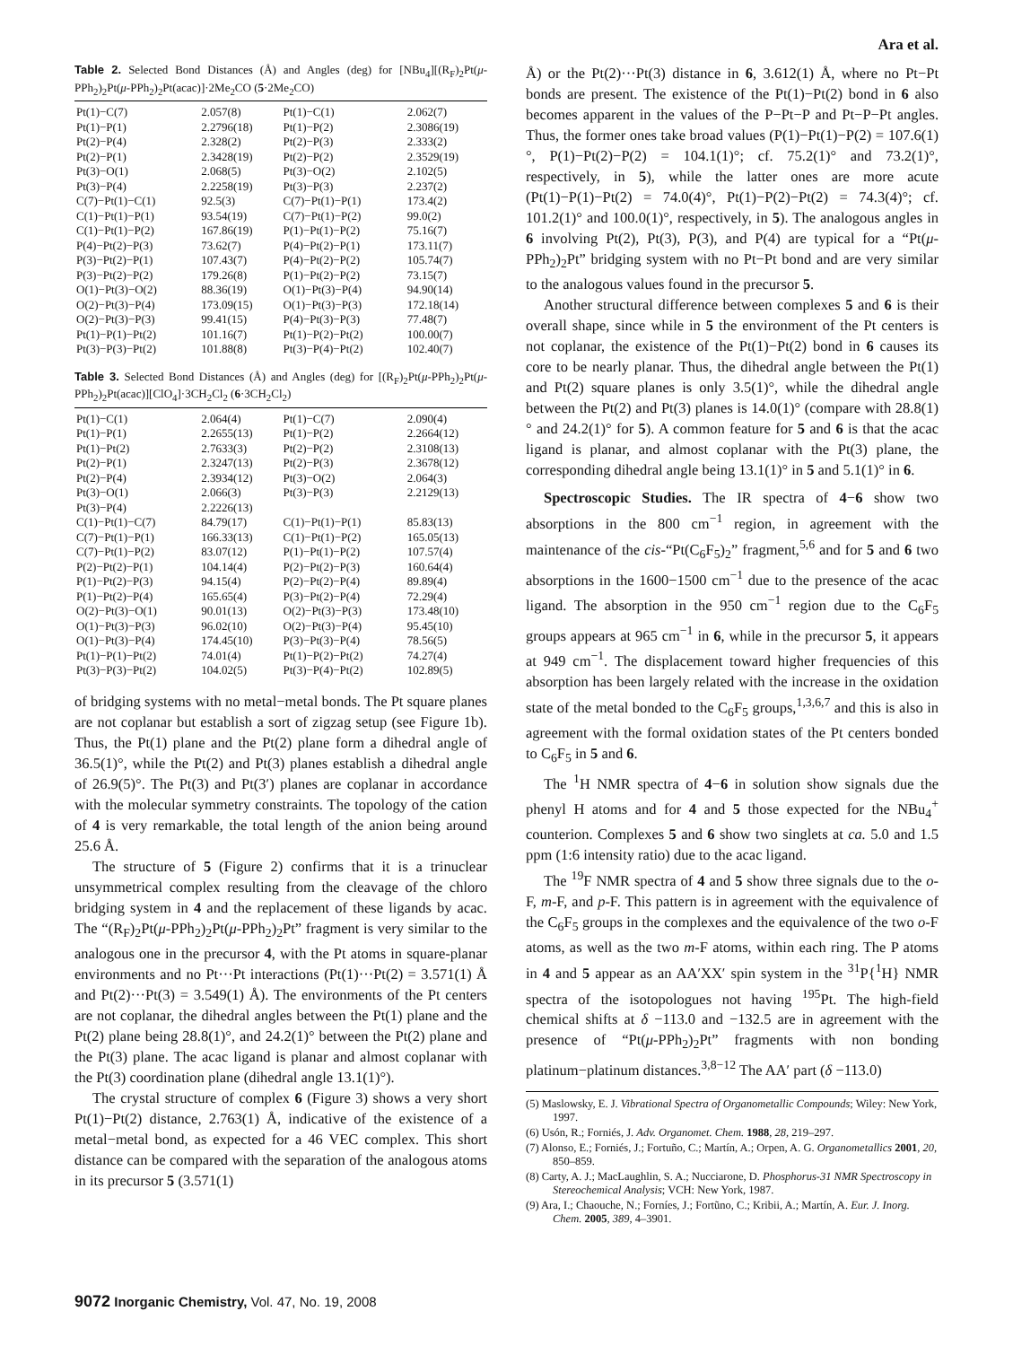Ara et al.
Table 2. Selected Bond Distances (Å) and Angles (deg) for [NBu<sub>4</sub>][(R<sub>F</sub>)<sub>2</sub>Pt(μ-PPh<sub>2</sub>)<sub>2</sub>Pt(μ-PPh<sub>2</sub>)<sub>2</sub>Pt(acac)]·2Me<sub>2</sub>CO (5·2Me<sub>2</sub>CO)
| Pt(1)−C(7) | 2.057(8) | Pt(1)−C(1) | 2.062(7) |
| Pt(1)−P(1) | 2.2796(18) | Pt(1)−P(2) | 2.3086(19) |
| Pt(2)−P(4) | 2.328(2) | Pt(2)−P(3) | 2.333(2) |
| Pt(2)−P(1) | 2.3428(19) | Pt(2)−P(2) | 2.3529(19) |
| Pt(3)−O(1) | 2.068(5) | Pt(3)−O(2) | 2.102(5) |
| Pt(3)−P(4) | 2.2258(19) | Pt(3)−P(3) | 2.237(2) |
| C(7)−Pt(1)−C(1) | 92.5(3) | C(7)−Pt(1)−P(1) | 173.4(2) |
| C(1)−Pt(1)−P(1) | 93.54(19) | C(7)−Pt(1)−P(2) | 99.0(2) |
| C(1)−Pt(1)−P(2) | 167.86(19) | P(1)−Pt(1)−P(2) | 75.16(7) |
| P(4)−Pt(2)−P(3) | 73.62(7) | P(4)−Pt(2)−P(1) | 173.11(7) |
| P(3)−Pt(2)−P(1) | 107.43(7) | P(4)−Pt(2)−P(2) | 105.74(7) |
| P(3)−Pt(2)−P(2) | 179.26(8) | P(1)−Pt(2)−P(2) | 73.15(7) |
| O(1)−Pt(3)−O(2) | 88.36(19) | O(1)−Pt(3)−P(4) | 94.90(14) |
| O(2)−Pt(3)−P(4) | 173.09(15) | O(1)−Pt(3)−P(3) | 172.18(14) |
| O(2)−Pt(3)−P(3) | 99.41(15) | P(4)−Pt(3)−P(3) | 77.48(7) |
| Pt(1)−P(1)−Pt(2) | 101.16(7) | Pt(1)−P(2)−Pt(2) | 100.00(7) |
| Pt(3)−P(3)−Pt(2) | 101.88(8) | Pt(3)−P(4)−Pt(2) | 102.40(7) |
Table 3. Selected Bond Distances (Å) and Angles (deg) for [(R<sub>F</sub>)<sub>2</sub>Pt(μ-PPh<sub>2</sub>)<sub>2</sub>Pt(μ-PPh<sub>2</sub>)<sub>2</sub>Pt(acac)][ClO<sub>4</sub>]·3CH<sub>2</sub>Cl<sub>2</sub> (6·3CH<sub>2</sub>Cl<sub>2</sub>)
| Pt(1)−C(1) | 2.064(4) | Pt(1)−C(7) | 2.090(4) |
| Pt(1)−P(1) | 2.2655(13) | Pt(1)−P(2) | 2.2664(12) |
| Pt(1)−Pt(2) | 2.7633(3) | Pt(2)−P(2) | 2.3108(13) |
| Pt(2)−P(1) | 2.3247(13) | Pt(2)−P(3) | 2.3678(12) |
| Pt(2)−P(4) | 2.3934(12) | Pt(3)−O(2) | 2.064(3) |
| Pt(3)−O(1) | 2.066(3) | Pt(3)−P(3) | 2.2129(13) |
| Pt(3)−P(4) | 2.2226(13) | | |
| C(1)−Pt(1)−C(7) | 84.79(17) | C(1)−Pt(1)−P(1) | 85.83(13) |
| C(7)−Pt(1)−P(1) | 166.33(13) | C(1)−Pt(1)−P(2) | 165.05(13) |
| C(7)−Pt(1)−P(2) | 83.07(12) | P(1)−Pt(1)−P(2) | 107.57(4) |
| P(2)−Pt(2)−P(1) | 104.14(4) | P(2)−Pt(2)−P(3) | 160.64(4) |
| P(1)−Pt(2)−P(3) | 94.15(4) | P(2)−Pt(2)−P(4) | 89.89(4) |
| P(1)−Pt(2)−P(4) | 165.65(4) | P(3)−Pt(2)−P(4) | 72.29(4) |
| O(2)−Pt(3)−O(1) | 90.01(13) | O(2)−Pt(3)−P(3) | 173.48(10) |
| O(1)−Pt(3)−P(3) | 96.02(10) | O(2)−Pt(3)−P(4) | 95.45(10) |
| O(1)−Pt(3)−P(4) | 174.45(10) | P(3)−Pt(3)−P(4) | 78.56(5) |
| Pt(1)−P(1)−Pt(2) | 74.01(4) | Pt(1)−P(2)−Pt(2) | 74.27(4) |
| Pt(3)−P(3)−Pt(2) | 104.02(5) | Pt(3)−P(4)−Pt(2) | 102.89(5) |
of bridging systems with no metal−metal bonds. The Pt square planes are not coplanar but establish a sort of zigzag setup (see Figure 1b). Thus, the Pt(1) plane and the Pt(2) plane form a dihedral angle of 36.5(1)°, while the Pt(2) and Pt(3) planes establish a dihedral angle of 26.9(5)°. The Pt(3) and Pt(3′) planes are coplanar in accordance with the molecular symmetry constraints. The topology of the cation of 4 is very remarkable, the total length of the anion being around 25.6 Å.
The structure of 5 (Figure 2) confirms that it is a trinuclear unsymmetrical complex resulting from the cleavage of the chloro bridging system in 4 and the replacement of these ligands by acac. The “(R<sub>F</sub>)<sub>2</sub>Pt(μ-PPh<sub>2</sub>)<sub>2</sub>Pt(μ-PPh<sub>2</sub>)<sub>2</sub>Pt” fragment is very similar to the analogous one in the precursor 4, with the Pt atoms in square-planar environments and no Pt···Pt interactions (Pt(1)···Pt(2) = 3.571(1) Å and Pt(2)···Pt(3) = 3.549(1) Å). The environments of the Pt centers are not coplanar, the dihedral angles between the Pt(1) plane and the Pt(2) plane being 28.8(1)°, and 24.2(1)° between the Pt(2) plane and the Pt(3) plane. The acac ligand is planar and almost coplanar with the Pt(3) coordination plane (dihedral angle 13.1(1)°).
The crystal structure of complex 6 (Figure 3) shows a very short Pt(1)−Pt(2) distance, 2.763(1) Å, indicative of the existence of a metal−metal bond, as expected for a 46 VEC complex. This short distance can be compared with the separation of the analogous atoms in its precursor 5 (3.571(1)
Å) or the Pt(2)···Pt(3) distance in 6, 3.612(1) Å, where no Pt−Pt bonds are present. The existence of the Pt(1)−Pt(2) bond in 6 also becomes apparent in the values of the P−Pt−P and Pt−P−Pt angles. Thus, the former ones take broad values (P(1)−Pt(1)−P(2) = 107.6(1)°, P(1)−Pt(2)−P(2) = 104.1(1)°; cf. 75.2(1)° and 73.2(1)°, respectively, in 5), while the latter ones are more acute (Pt(1)−P(1)−Pt(2) = 74.0(4)°, Pt(1)−P(2)−Pt(2) = 74.3(4)°; cf. 101.2(1)° and 100.0(1)°, respectively, in 5). The analogous angles in 6 involving Pt(2), Pt(3), P(3), and P(4) are typical for a “Pt(μ-PPh<sub>2</sub>)<sub>2</sub>Pt” bridging system with no Pt−Pt bond and are very similar to the analogous values found in the precursor 5.
Another structural difference between complexes 5 and 6 is their overall shape, since while in 5 the environment of the Pt centers is not coplanar, the existence of the Pt(1)−Pt(2) bond in 6 causes its core to be nearly planar. Thus, the dihedral angle between the Pt(1) and Pt(2) square planes is only 3.5(1)°, while the dihedral angle between the Pt(2) and Pt(3) planes is 14.0(1)° (compare with 28.8(1)° and 24.2(1)° for 5). A common feature for 5 and 6 is that the acac ligand is planar, and almost coplanar with the Pt(3) plane, the corresponding dihedral angle being 13.1(1)° in 5 and 5.1(1)° in 6.
Spectroscopic Studies. The IR spectra of 4−6 show two absorptions in the 800 cm<sup>−1</sup> region, in agreement with the maintenance of the cis-“Pt(C<sub>6</sub>F<sub>5</sub>)<sub>2</sub>” fragment,<sup>5,6</sup> and for 5 and 6 two absorptions in the 1600−1500 cm<sup>−1</sup> due to the presence of the acac ligand. The absorption in the 950 cm<sup>−1</sup> region due to the C<sub>6</sub>F<sub>5</sub> groups appears at 965 cm<sup>−1</sup> in 6, while in the precursor 5, it appears at 949 cm<sup>−1</sup>. The displacement toward higher frequencies of this absorption has been largely related with the increase in the oxidation state of the metal bonded to the C<sub>6</sub>F<sub>5</sub> groups,<sup>1,3,6,7</sup> and this is also in agreement with the formal oxidation states of the Pt centers bonded to C<sub>6</sub>F<sub>5</sub> in 5 and 6.
The <sup>1</sup>H NMR spectra of 4−6 in solution show signals due the phenyl H atoms and for 4 and 5 those expected for the NBu<sub>4</sub><sup>+</sup> counterion. Complexes 5 and 6 show two singlets at ca. 5.0 and 1.5 ppm (1:6 intensity ratio) due to the acac ligand.
The <sup>19</sup>F NMR spectra of 4 and 5 show three signals due to the o-F, m-F, and p-F. This pattern is in agreement with the equivalence of the C<sub>6</sub>F<sub>5</sub> groups in the complexes and the equivalence of the two o-F atoms, as well as the two m-F atoms, within each ring. The P atoms in 4 and 5 appear as an AA′XX′ spin system in the <sup>31</sup>P{<sup>1</sup>H} NMR spectra of the isotopologues not having <sup>195</sup>Pt. The high-field chemical shifts at δ −113.0 and −132.5 are in agreement with the presence of “Pt(μ-PPh<sub>2</sub>)<sub>2</sub>Pt” fragments with non bonding platinum−platinum distances.<sup>3,8−12</sup> The AA′ part (δ −113.0)
(5) Maslowsky, E. J. Vibrational Spectra of Organometallic Compounds; Wiley: New York, 1997.
(6) Usón, R.; Forniés, J. Adv. Organomet. Chem. 1988, 28, 219–297.
(7) Alonso, E.; Forniés, J.; Fortuño, C.; Martín, A.; Orpen, A. G. Organometallics 2001, 20, 850–859.
(8) Carty, A. J.; MacLaughlin, S. A.; Nucciarone, D. Phosphorus-31 NMR Spectroscopy in Stereochemical Analysis; VCH: New York, 1987.
(9) Ara, I.; Chaouche, N.; Forníes, J.; Fortũno, C.; Kribii, A.; Martín, A. Eur. J. Inorg. Chem. 2005, 389, 4–3901.
9072 Inorganic Chemistry, Vol. 47, No. 19, 2008